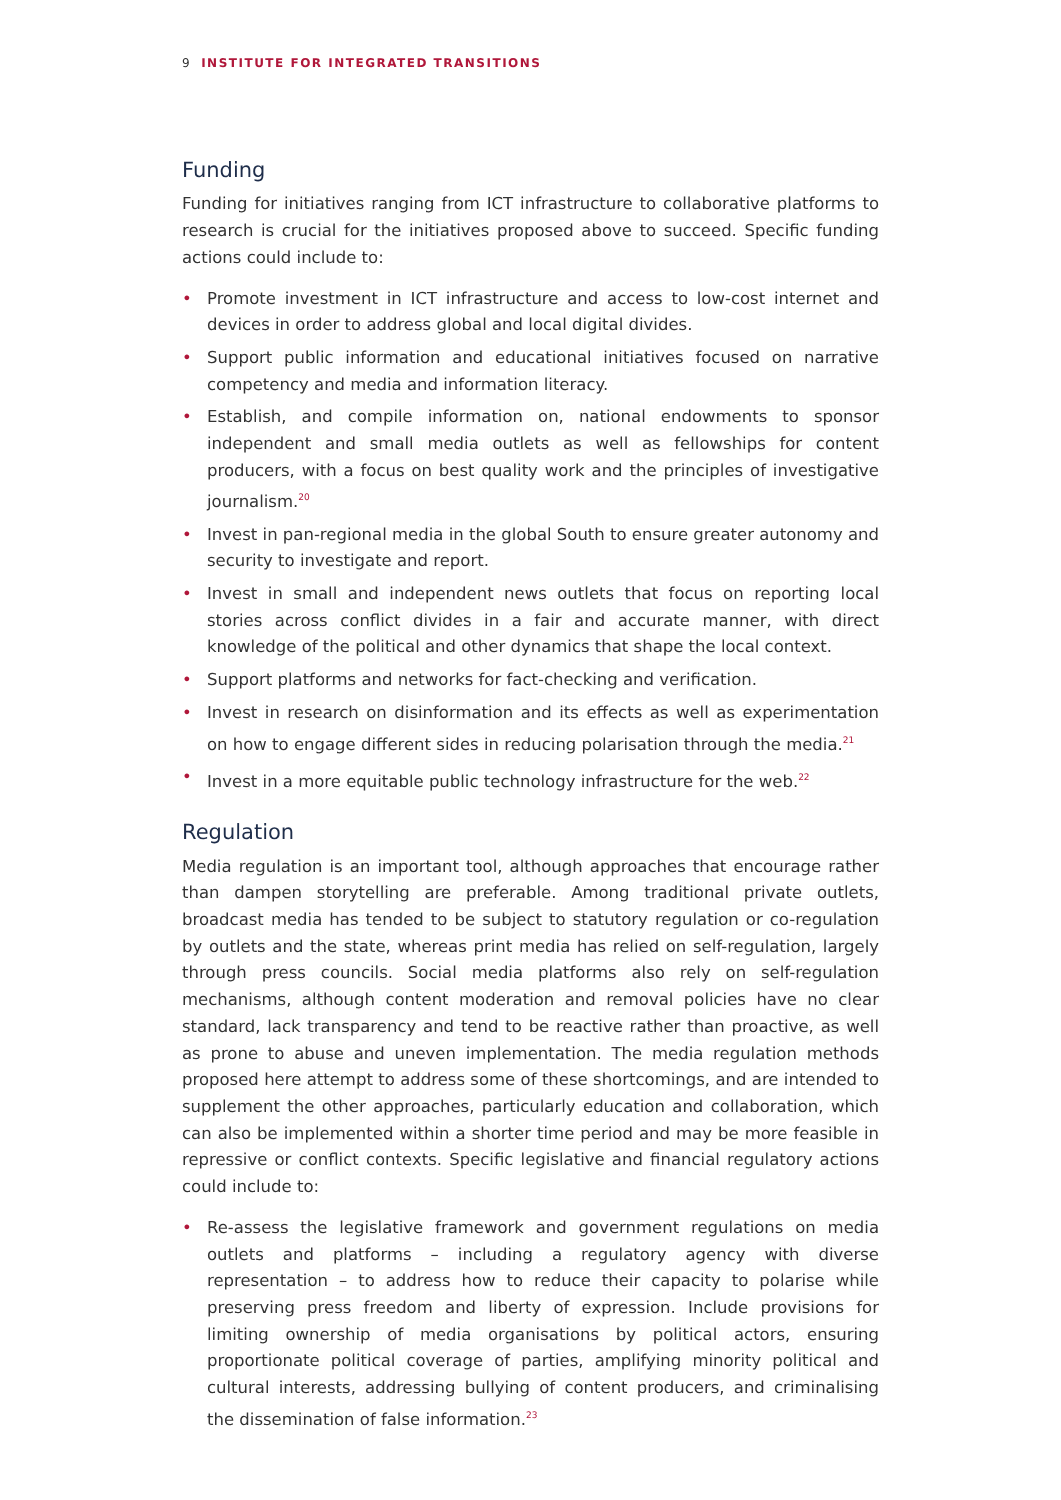9 INSTITUTE FOR INTEGRATED TRANSITIONS
Funding
Funding for initiatives ranging from ICT infrastructure to collaborative platforms to research is crucial for the initiatives proposed above to succeed. Specific funding actions could include to:
• Promote investment in ICT infrastructure and access to low-cost internet and devices in order to address global and local digital divides.
• Support public information and educational initiatives focused on narrative competency and media and information literacy.
• Establish, and compile information on, national endowments to sponsor independent and small media outlets as well as fellowships for content producers, with a focus on best quality work and the principles of investigative journalism.<sup>20</sup>
• Invest in pan-regional media in the global South to ensure greater autonomy and security to investigate and report.
• Invest in small and independent news outlets that focus on reporting local stories across conflict divides in a fair and accurate manner, with direct knowledge of the political and other dynamics that shape the local context.
• Support platforms and networks for fact-checking and verification.
• Invest in research on disinformation and its effects as well as experimentation on how to engage different sides in reducing polarisation through the media.<sup>21</sup>
• Invest in a more equitable public technology infrastructure for the web.<sup>22</sup>
Regulation
Media regulation is an important tool, although approaches that encourage rather than dampen storytelling are preferable. Among traditional private outlets, broadcast media has tended to be subject to statutory regulation or co-regulation by outlets and the state, whereas print media has relied on self-regulation, largely through press councils. Social media platforms also rely on self-regulation mechanisms, although content moderation and removal policies have no clear standard, lack transparency and tend to be reactive rather than proactive, as well as prone to abuse and uneven implementation. The media regulation methods proposed here attempt to address some of these shortcomings, and are intended to supplement the other approaches, particularly education and collaboration, which can also be implemented within a shorter time period and may be more feasible in repressive or conflict contexts. Specific legislative and financial regulatory actions could include to:
• Re-assess the legislative framework and government regulations on media outlets and platforms – including a regulatory agency with diverse representation – to address how to reduce their capacity to polarise while preserving press freedom and liberty of expression. Include provisions for limiting ownership of media organisations by political actors, ensuring proportionate political coverage of parties, amplifying minority political and cultural interests, addressing bullying of content producers, and criminalising the dissemination of false information.<sup>23</sup>